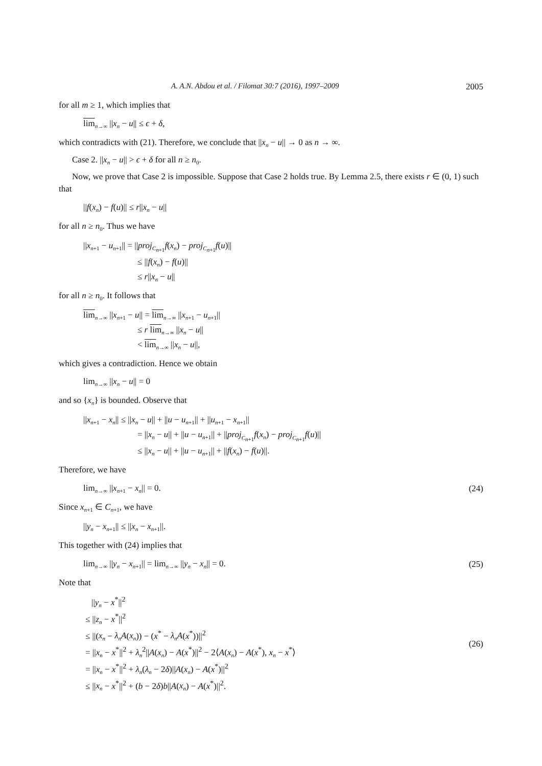A. A.N. Abdou et al. / Filomat 30:7 (2016), 1997–2009 2005
for all m ≥ 1, which implies that
lim<sub>n→∞</sub> ||x<sub>n</sub> − u|| ≤ ϵ + δ,
which contradicts with (21). Therefore, we conclude that ||x<sub>n</sub> − u|| → 0 as n → ∞.
Case 2. ||x<sub>n</sub> − u|| > ϵ + δ for all n ≥ n<sub>0</sub>.
Now, we prove that Case 2 is impossible. Suppose that Case 2 holds true. By Lemma 2.5, there exists r ∈ (0, 1) such that
||f(x<sub>n</sub>) − f(u)|| ≤ r||x<sub>n</sub> − u||
for all n ≥ n<sub>0</sub>. Thus we have
||x<sub>n+1</sub> − u<sub>n+1</sub>|| = ||proj<sub>C<sub>n+1</sub></sub>f(x<sub>n</sub>) − proj<sub>C<sub>n+1</sub></sub>f(u)||
≤ ||f(x<sub>n</sub>) − f(u)||
≤ r||x<sub>n</sub> − u||
for all n ≥ n<sub>0</sub>. It follows that
lim<sub>n→∞</sub> ||x<sub>n+1</sub> − u|| = lim<sub>n→∞</sub> ||x<sub>n+1</sub> − u<sub>n+1</sub>||
≤ r lim<sub>n→∞</sub> ||x<sub>n</sub> − u||
< lim<sub>n→∞</sub> ||x<sub>n</sub> − u||,
which gives a contradiction. Hence we obtain
lim<sub>n→∞</sub> ||x<sub>n</sub> − u|| = 0
and so {x<sub>n</sub>} is bounded. Observe that
||x<sub>n+1</sub> − x<sub>n</sub>|| ≤ ||x<sub>n</sub> − u|| + ||u − u<sub>n+1</sub>|| + ||u<sub>n+1</sub> − x<sub>n+1</sub>||
= ||x<sub>n</sub> − u|| + ||u − u<sub>n+1</sub>|| + ||proj<sub>C<sub>n+1</sub></sub>f(x<sub>n</sub>) − proj<sub>C<sub>n+1</sub></sub>f(u)||
≤ ||x<sub>n</sub> − u|| + ||u − u<sub>n+1</sub>|| + ||f(x<sub>n</sub>) − f(u)||.
Therefore, we have
lim<sub>n→∞</sub> ||x<sub>n+1</sub> − x<sub>n</sub>|| = 0. (24)
Since x<sub>n+1</sub> ∈ C<sub>n+1</sub>, we have
||y<sub>n</sub> − x<sub>n+1</sub>|| ≤ ||x<sub>n</sub> − x<sub>n+1</sub>||.
This together with (24) implies that
lim<sub>n→∞</sub> ||y<sub>n</sub> − x<sub>n+1</sub>|| = lim<sub>n→∞</sub> ||y<sub>n</sub> − x<sub>n</sub>|| = 0. (25)
Note that
||y<sub>n</sub> − x<sup>*</sup>||<sup>2</sup>
≤ ||z<sub>n</sub> − x<sup>*</sup>||<sup>2</sup>
≤ ||(x<sub>n</sub> − λ<sub>n</sub>A(x<sub>n</sub>)) − (x<sup>*</sup> − λ<sub>n</sub>A(x<sup>*</sup>))||<sup>2</sup>
= ||x<sub>n</sub> − x<sup>*</sup>||<sup>2</sup> + λ<sub>n</sub><sup>2</sup>||A(x<sub>n</sub>) − A(x<sup>*</sup>)||<sup>2</sup> − 2⟨A(x<sub>n</sub>) − A(x<sup>*</sup>), x<sub>n</sub> − x<sup>*</sup>⟩
= ||x<sub>n</sub> − x<sup>*</sup>||<sup>2</sup> + λ<sub>n</sub>(λ<sub>n</sub> − 2δ)||A(x<sub>n</sub>) − A(x<sup>*</sup>)||<sup>2</sup>
≤ ||x<sub>n</sub> − x<sup>*</sup>||<sup>2</sup> + (b − 2δ)b||A(x<sub>n</sub>) − A(x<sup>*</sup>)||<sup>2</sup>. (26)